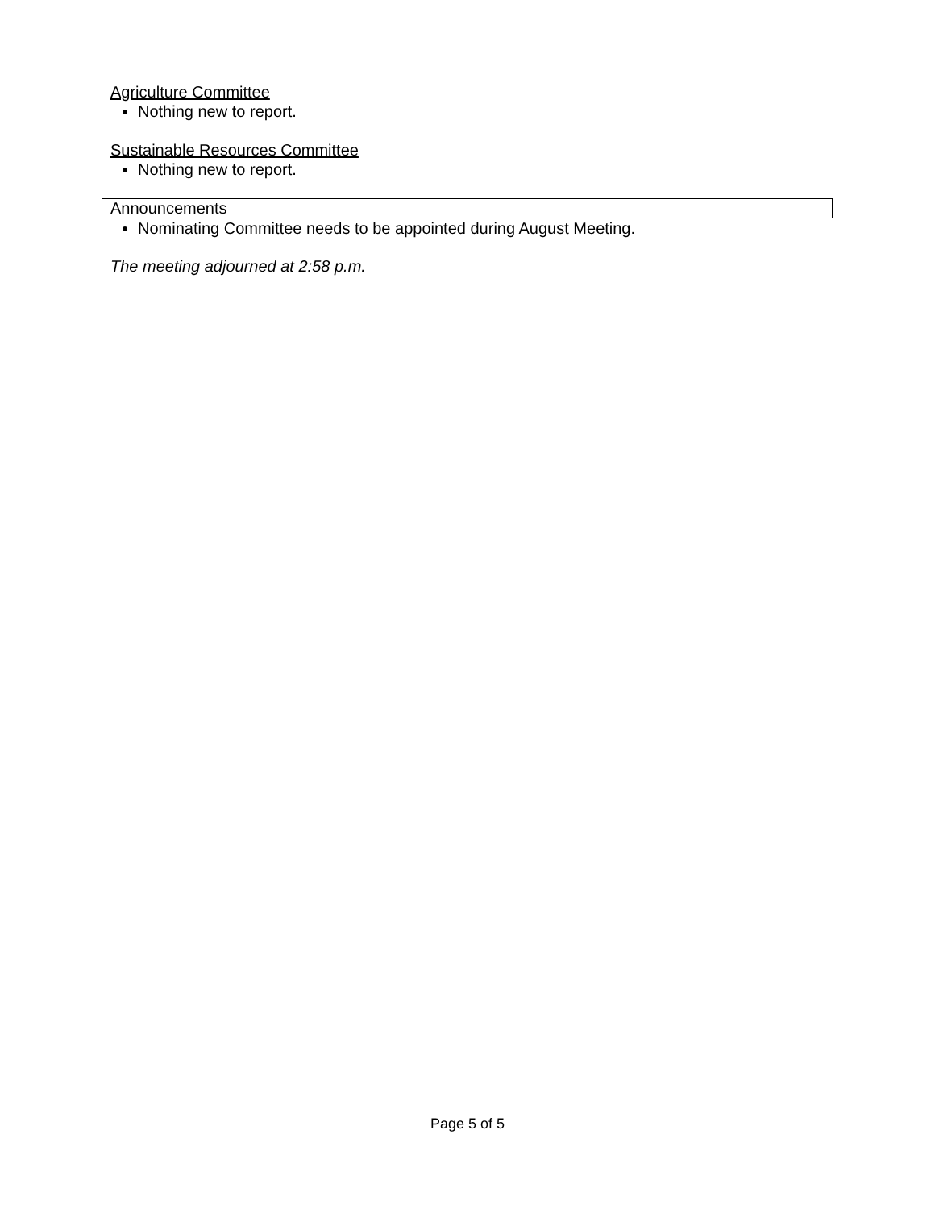Agriculture Committee
Nothing new to report.
Sustainable Resources Committee
Nothing new to report.
Announcements
Nominating Committee needs to be appointed during August Meeting.
The meeting adjourned at 2:58 p.m.
Page 5 of 5